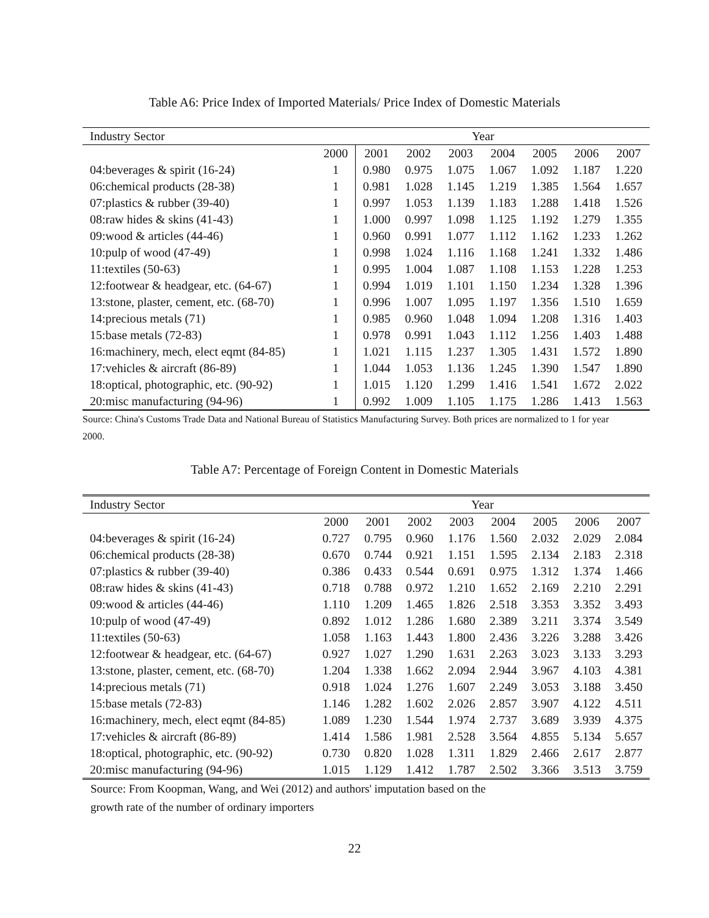Table A6: Price Index of Imported Materials/ Price Index of Domestic Materials
| Industry Sector | Year | | | | | | | |
| --- | --- | --- | --- | --- | --- | --- | --- | --- |
| | 2000 | 2001 | 2002 | 2003 | 2004 | 2005 | 2006 | 2007 |
| 04:beverages & spirit (16-24) | 1 | 0.980 | 0.975 | 1.075 | 1.067 | 1.092 | 1.187 | 1.220 |
| 06:chemical products (28-38) | 1 | 0.981 | 1.028 | 1.145 | 1.219 | 1.385 | 1.564 | 1.657 |
| 07:plastics & rubber (39-40) | 1 | 0.997 | 1.053 | 1.139 | 1.183 | 1.288 | 1.418 | 1.526 |
| 08:raw hides & skins (41-43) | 1 | 1.000 | 0.997 | 1.098 | 1.125 | 1.192 | 1.279 | 1.355 |
| 09:wood & articles (44-46) | 1 | 0.960 | 0.991 | 1.077 | 1.112 | 1.162 | 1.233 | 1.262 |
| 10:pulp of wood (47-49) | 1 | 0.998 | 1.024 | 1.116 | 1.168 | 1.241 | 1.332 | 1.486 |
| 11:textiles (50-63) | 1 | 0.995 | 1.004 | 1.087 | 1.108 | 1.153 | 1.228 | 1.253 |
| 12:footwear & headgear, etc. (64-67) | 1 | 0.994 | 1.019 | 1.101 | 1.150 | 1.234 | 1.328 | 1.396 |
| 13:stone, plaster, cement, etc. (68-70) | 1 | 0.996 | 1.007 | 1.095 | 1.197 | 1.356 | 1.510 | 1.659 |
| 14:precious metals (71) | 1 | 0.985 | 0.960 | 1.048 | 1.094 | 1.208 | 1.316 | 1.403 |
| 15:base metals (72-83) | 1 | 0.978 | 0.991 | 1.043 | 1.112 | 1.256 | 1.403 | 1.488 |
| 16:machinery, mech, elect eqmt (84-85) | 1 | 1.021 | 1.115 | 1.237 | 1.305 | 1.431 | 1.572 | 1.890 |
| 17:vehicles & aircraft (86-89) | 1 | 1.044 | 1.053 | 1.136 | 1.245 | 1.390 | 1.547 | 1.890 |
| 18:optical, photographic, etc. (90-92) | 1 | 1.015 | 1.120 | 1.299 | 1.416 | 1.541 | 1.672 | 2.022 |
| 20:misc manufacturing (94-96) | 1 | 0.992 | 1.009 | 1.105 | 1.175 | 1.286 | 1.413 | 1.563 |
Source: China's Customs Trade Data and National Bureau of Statistics Manufacturing Survey. Both prices are normalized to 1 for year 2000.
Table A7: Percentage of Foreign Content in Domestic Materials
| Industry Sector | Year | | | | | | | |
| --- | --- | --- | --- | --- | --- | --- | --- | --- |
| | 2000 | 2001 | 2002 | 2003 | 2004 | 2005 | 2006 | 2007 |
| 04:beverages & spirit (16-24) | 0.727 | 0.795 | 0.960 | 1.176 | 1.560 | 2.032 | 2.029 | 2.084 |
| 06:chemical products (28-38) | 0.670 | 0.744 | 0.921 | 1.151 | 1.595 | 2.134 | 2.183 | 2.318 |
| 07:plastics & rubber (39-40) | 0.386 | 0.433 | 0.544 | 0.691 | 0.975 | 1.312 | 1.374 | 1.466 |
| 08:raw hides & skins (41-43) | 0.718 | 0.788 | 0.972 | 1.210 | 1.652 | 2.169 | 2.210 | 2.291 |
| 09:wood & articles (44-46) | 1.110 | 1.209 | 1.465 | 1.826 | 2.518 | 3.353 | 3.352 | 3.493 |
| 10:pulp of wood (47-49) | 0.892 | 1.012 | 1.286 | 1.680 | 2.389 | 3.211 | 3.374 | 3.549 |
| 11:textiles (50-63) | 1.058 | 1.163 | 1.443 | 1.800 | 2.436 | 3.226 | 3.288 | 3.426 |
| 12:footwear & headgear, etc. (64-67) | 0.927 | 1.027 | 1.290 | 1.631 | 2.263 | 3.023 | 3.133 | 3.293 |
| 13:stone, plaster, cement, etc. (68-70) | 1.204 | 1.338 | 1.662 | 2.094 | 2.944 | 3.967 | 4.103 | 4.381 |
| 14:precious metals (71) | 0.918 | 1.024 | 1.276 | 1.607 | 2.249 | 3.053 | 3.188 | 3.450 |
| 15:base metals (72-83) | 1.146 | 1.282 | 1.602 | 2.026 | 2.857 | 3.907 | 4.122 | 4.511 |
| 16:machinery, mech, elect eqmt (84-85) | 1.089 | 1.230 | 1.544 | 1.974 | 2.737 | 3.689 | 3.939 | 4.375 |
| 17:vehicles & aircraft (86-89) | 1.414 | 1.586 | 1.981 | 2.528 | 3.564 | 4.855 | 5.134 | 5.657 |
| 18:optical, photographic, etc. (90-92) | 0.730 | 0.820 | 1.028 | 1.311 | 1.829 | 2.466 | 2.617 | 2.877 |
| 20:misc manufacturing (94-96) | 1.015 | 1.129 | 1.412 | 1.787 | 2.502 | 3.366 | 3.513 | 3.759 |
Source: From Koopman, Wang, and Wei (2012) and authors' imputation based on the
growth rate of the number of ordinary importers
22